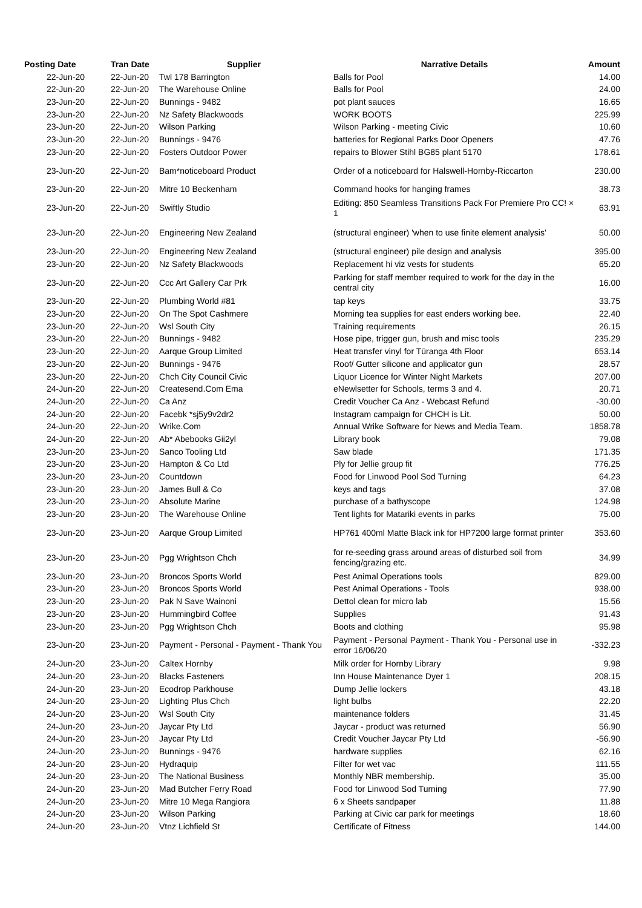| Posting Date | Tran Date | Supplier | Narrative Details | Amount |
| --- | --- | --- | --- | --- |
| 22-Jun-20 | 22-Jun-20 | Twl 178 Barrington | Balls for Pool | 14.00 |
| 22-Jun-20 | 22-Jun-20 | The Warehouse Online | Balls for Pool | 24.00 |
| 23-Jun-20 | 22-Jun-20 | Bunnings - 9482 | pot plant sauces | 16.65 |
| 23-Jun-20 | 22-Jun-20 | Nz Safety Blackwoods | WORK BOOTS | 225.99 |
| 23-Jun-20 | 22-Jun-20 | Wilson Parking | Wilson Parking - meeting Civic | 10.60 |
| 23-Jun-20 | 22-Jun-20 | Bunnings - 9476 | batteries for Regional Parks Door Openers | 47.76 |
| 23-Jun-20 | 22-Jun-20 | Fosters Outdoor Power | repairs to Blower Stihl BG85 plant 5170 | 178.61 |
| 23-Jun-20 | 22-Jun-20 | Bam*noticeboard Product | Order of a noticeboard for Halswell-Hornby-Riccarton | 230.00 |
| 23-Jun-20 | 22-Jun-20 | Mitre 10 Beckenham | Command hooks for hanging frames | 38.73 |
| 23-Jun-20 | 22-Jun-20 | Swiftly Studio | Editing: 850 Seamless Transitions Pack For Premiere Pro CC! × 1 | 63.91 |
| 23-Jun-20 | 22-Jun-20 | Engineering New Zealand | (structural engineer) 'when to use finite element analysis' | 50.00 |
| 23-Jun-20 | 22-Jun-20 | Engineering New Zealand | (structural engineer) pile design and analysis | 395.00 |
| 23-Jun-20 | 22-Jun-20 | Nz Safety Blackwoods | Replacement hi viz vests for students | 65.20 |
| 23-Jun-20 | 22-Jun-20 | Ccc Art Gallery Car Prk | Parking for staff member required to work for the day in the central city | 16.00 |
| 23-Jun-20 | 22-Jun-20 | Plumbing World #81 | tap keys | 33.75 |
| 23-Jun-20 | 22-Jun-20 | On The Spot Cashmere | Morning tea supplies for east enders working bee. | 22.40 |
| 23-Jun-20 | 22-Jun-20 | Wsl South City | Training requirements | 26.15 |
| 23-Jun-20 | 22-Jun-20 | Bunnings - 9482 | Hose pipe, trigger gun, brush and misc tools | 235.29 |
| 23-Jun-20 | 22-Jun-20 | Aarque Group Limited | Heat transfer vinyl for Tūranga 4th Floor | 653.14 |
| 23-Jun-20 | 22-Jun-20 | Bunnings - 9476 | Roof/ Gutter silicone and applicator gun | 28.57 |
| 23-Jun-20 | 22-Jun-20 | Chch City Council Civic | Liquor Licence for Winter Night Markets | 207.00 |
| 24-Jun-20 | 22-Jun-20 | Createsend.Com Ema | eNewlsetter for Schools, terms 3 and 4. | 20.71 |
| 24-Jun-20 | 22-Jun-20 | Ca Anz | Credit Voucher Ca Anz - Webcast Refund | -30.00 |
| 24-Jun-20 | 22-Jun-20 | Facebk *sj5y9v2dr2 | Instagram campaign for CHCH is Lit. | 50.00 |
| 24-Jun-20 | 22-Jun-20 | Wrike.Com | Annual Wrike Software for News and Media Team. | 1858.78 |
| 24-Jun-20 | 22-Jun-20 | Ab* Abebooks Gii2yl | Library book | 79.08 |
| 23-Jun-20 | 23-Jun-20 | Sanco Tooling Ltd | Saw blade | 171.35 |
| 23-Jun-20 | 23-Jun-20 | Hampton & Co Ltd | Ply for Jellie group fit | 776.25 |
| 23-Jun-20 | 23-Jun-20 | Countdown | Food for Linwood Pool Sod Turning | 64.23 |
| 23-Jun-20 | 23-Jun-20 | James Bull & Co | keys and tags | 37.08 |
| 23-Jun-20 | 23-Jun-20 | Absolute Marine | purchase of a bathyscope | 124.98 |
| 23-Jun-20 | 23-Jun-20 | The Warehouse Online | Tent lights for Matariki events in parks | 75.00 |
| 23-Jun-20 | 23-Jun-20 | Aarque Group Limited | HP761 400ml Matte Black ink for HP7200 large format printer | 353.60 |
| 23-Jun-20 | 23-Jun-20 | Pgg Wrightson Chch | for re-seeding grass around areas of disturbed soil from fencing/grazing etc. | 34.99 |
| 23-Jun-20 | 23-Jun-20 | Broncos Sports World | Pest Animal Operations tools | 829.00 |
| 23-Jun-20 | 23-Jun-20 | Broncos Sports World | Pest Animal Operations - Tools | 938.00 |
| 23-Jun-20 | 23-Jun-20 | Pak N Save Wainoni | Dettol clean for micro lab | 15.56 |
| 23-Jun-20 | 23-Jun-20 | Hummingbird Coffee | Supplies | 91.43 |
| 23-Jun-20 | 23-Jun-20 | Pgg Wrightson Chch | Boots and clothing | 95.98 |
| 23-Jun-20 | 23-Jun-20 | Payment - Personal - Payment - Thank You | Payment - Personal Payment - Thank You - Personal use in error 16/06/20 | -332.23 |
| 24-Jun-20 | 23-Jun-20 | Caltex Hornby | Milk order for Hornby Library | 9.98 |
| 24-Jun-20 | 23-Jun-20 | Blacks Fasteners | Inn House Maintenance Dyer 1 | 208.15 |
| 24-Jun-20 | 23-Jun-20 | Ecodrop Parkhouse | Dump Jellie lockers | 43.18 |
| 24-Jun-20 | 23-Jun-20 | Lighting Plus Chch | light bulbs | 22.20 |
| 24-Jun-20 | 23-Jun-20 | Wsl South City | maintenance folders | 31.45 |
| 24-Jun-20 | 23-Jun-20 | Jaycar Pty Ltd | Jaycar - product was returned | 56.90 |
| 24-Jun-20 | 23-Jun-20 | Jaycar Pty Ltd | Credit Voucher Jaycar Pty Ltd | -56.90 |
| 24-Jun-20 | 23-Jun-20 | Bunnings - 9476 | hardware supplies | 62.16 |
| 24-Jun-20 | 23-Jun-20 | Hydraquip | Filter for wet vac | 111.55 |
| 24-Jun-20 | 23-Jun-20 | The National Business | Monthly NBR membership. | 35.00 |
| 24-Jun-20 | 23-Jun-20 | Mad Butcher Ferry Road | Food for Linwood Sod Turning | 77.90 |
| 24-Jun-20 | 23-Jun-20 | Mitre 10 Mega Rangiora | 6 x Sheets sandpaper | 11.88 |
| 24-Jun-20 | 23-Jun-20 | Wilson Parking | Parking at Civic car park for meetings | 18.60 |
| 24-Jun-20 | 23-Jun-20 | Vtnz Lichfield St | Certificate of Fitness | 144.00 |